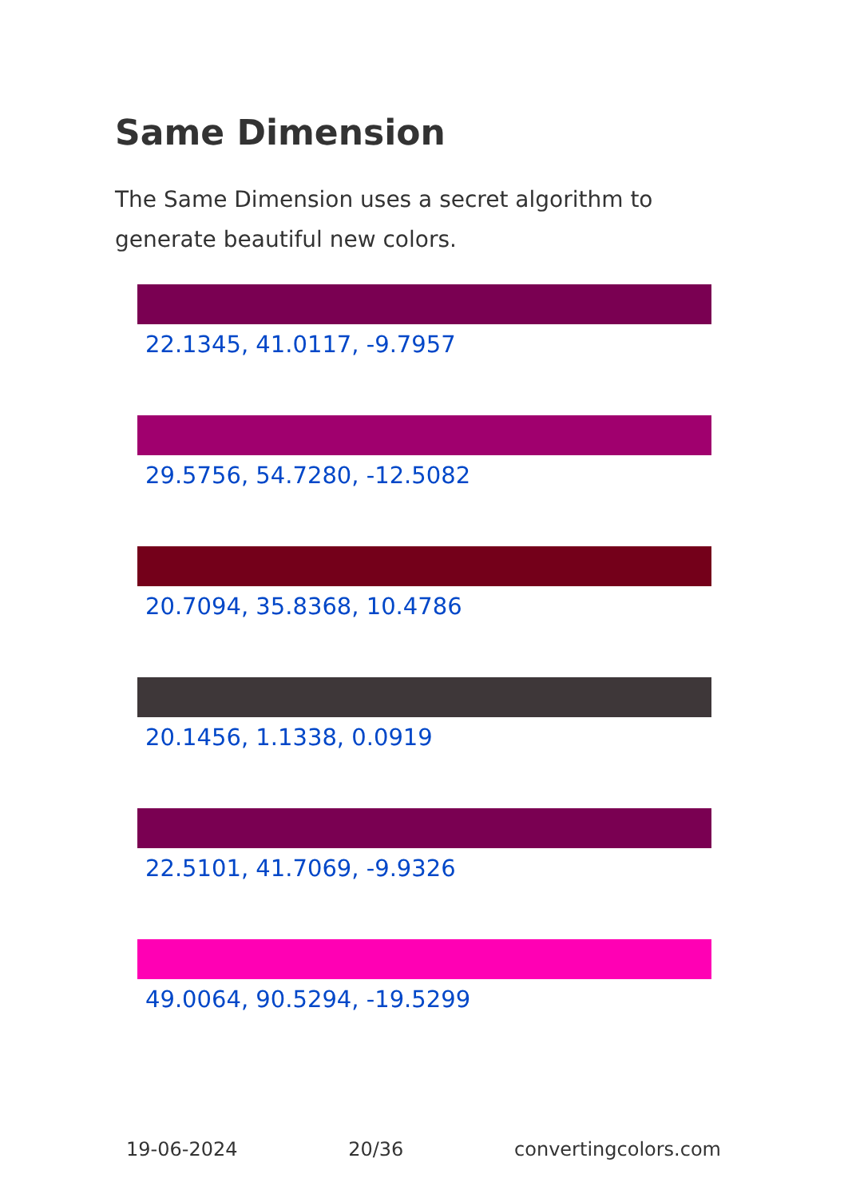Same Dimension
The Same Dimension uses a secret algorithm to generate beautiful new colors.
22.1345, 41.0117, -9.7957
29.5756, 54.7280, -12.5082
20.7094, 35.8368, 10.4786
20.1456, 1.1338, 0.0919
22.5101, 41.7069, -9.9326
49.0064, 90.5294, -19.5299
19-06-2024 20/36 convertingcolors.com